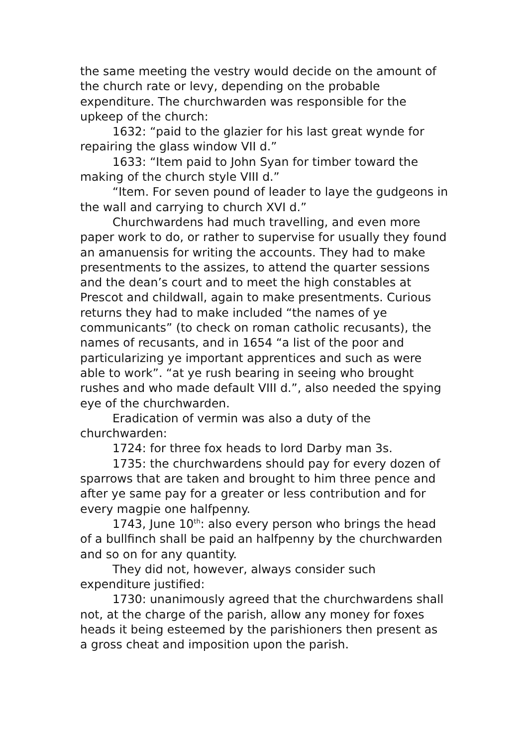the same meeting the vestry would decide on the amount of the church rate or levy, depending on the probable expenditure. The churchwarden was responsible for the upkeep of the church:
1632: “paid to the glazier for his last great wynde for repairing the glass window VII d.”
1633: “Item paid to John Syan for timber toward the making of the church style VIII d.”
“Item. For seven pound of leader to laye the gudgeons in the wall and carrying to church XVI d.”
Churchwardens had much travelling, and even more paper work to do, or rather to supervise for usually they found an amanuensis for writing the accounts. They had to make presentments to the assizes, to attend the quarter sessions and the dean’s court and to meet the high constables at Prescot and childwall, again to make presentments. Curious returns they had to make included “the names of ye communicants” (to check on roman catholic recusants), the names of recusants, and in 1654 “a list of the poor and particularizing ye important apprentices and such as were able to work”. “at ye rush bearing in seeing who brought rushes and who made default VIII d.”, also needed the spying eye of the churchwarden.
Eradication of vermin was also a duty of the churchwarden:
1724: for three fox heads to lord Darby man 3s.
1735: the churchwardens should pay for every dozen of sparrows that are taken and brought to him three pence and after ye same pay for a greater or less contribution and for every magpie one halfpenny.
1743, June 10<sup>th</sup>: also every person who brings the head of a bullfinch shall be paid an halfpenny by the churchwarden and so on for any quantity.
They did not, however, always consider such expenditure justified:
1730: unanimously agreed that the churchwardens shall not, at the charge of the parish, allow any money for foxes heads it being esteemed by the parishioners then present as a gross cheat and imposition upon the parish.